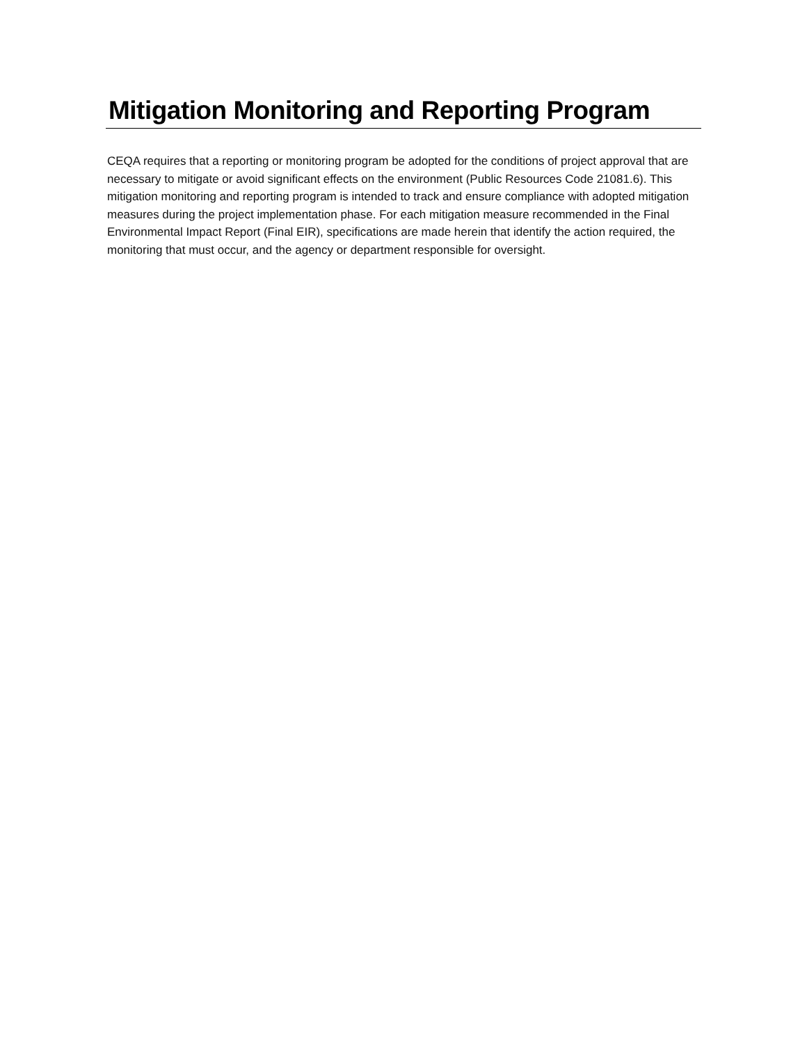Mitigation Monitoring and Reporting Program
CEQA requires that a reporting or monitoring program be adopted for the conditions of project approval that are necessary to mitigate or avoid significant effects on the environment (Public Resources Code 21081.6). This mitigation monitoring and reporting program is intended to track and ensure compliance with adopted mitigation measures during the project implementation phase. For each mitigation measure recommended in the Final Environmental Impact Report (Final EIR), specifications are made herein that identify the action required, the monitoring that must occur, and the agency or department responsible for oversight.